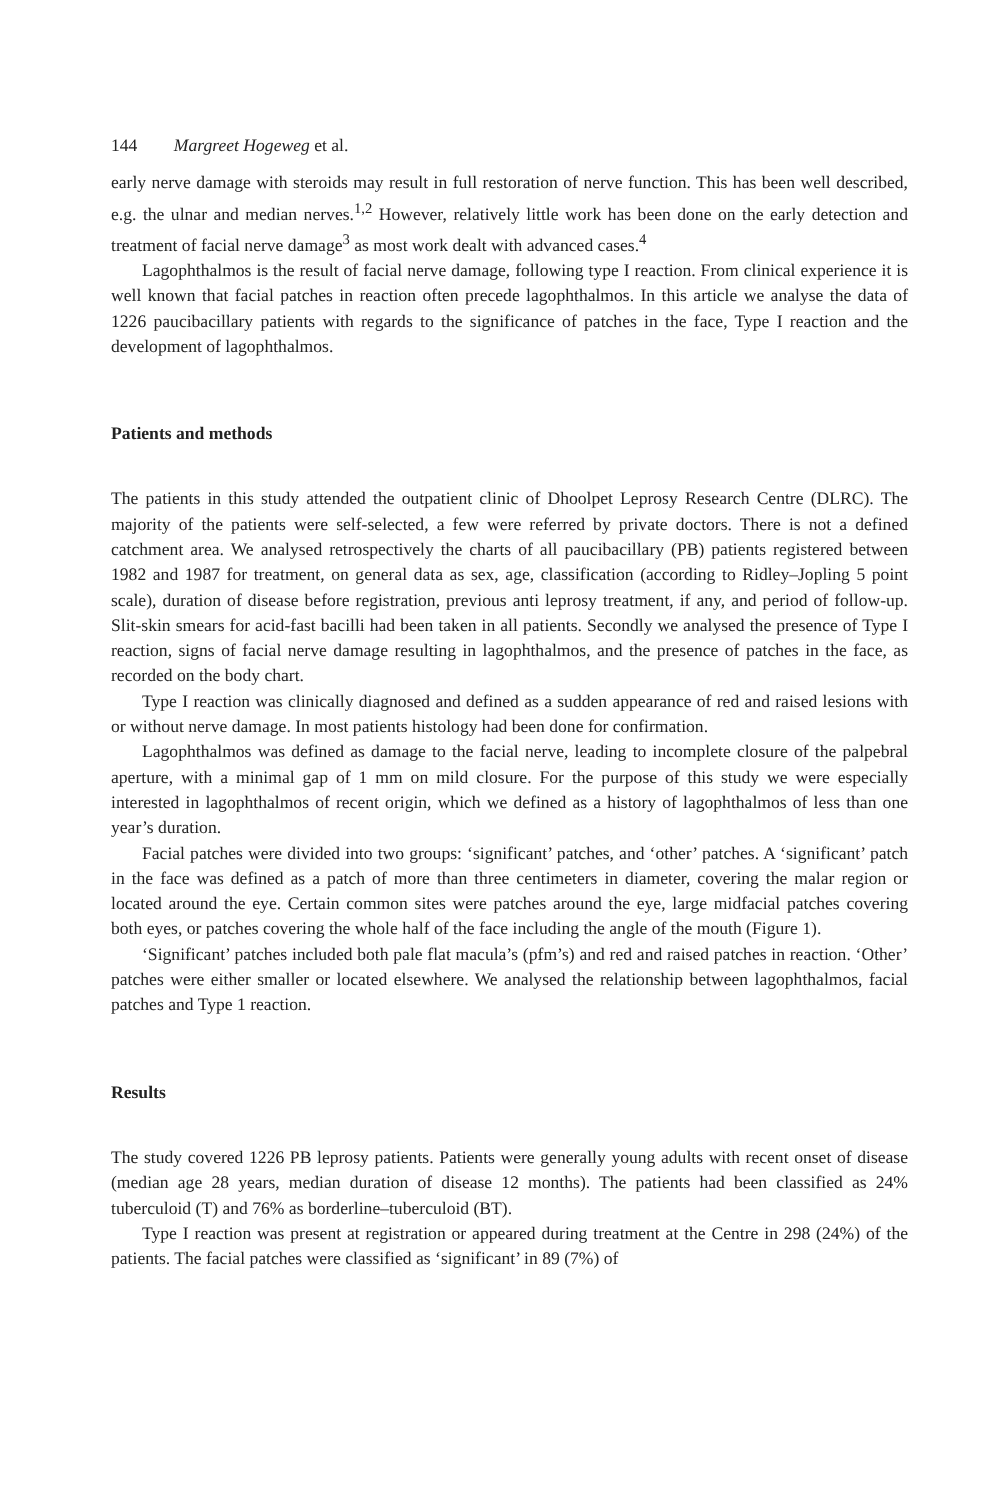144 Margreet Hogeweg et al.
early nerve damage with steroids may result in full restoration of nerve function. This has been well described, e.g. the ulnar and median nerves.<sup>1,2</sup> However, relatively little work has been done on the early detection and treatment of facial nerve damage<sup>3</sup> as most work dealt with advanced cases.<sup>4</sup>
Lagophthalmos is the result of facial nerve damage, following type I reaction. From clinical experience it is well known that facial patches in reaction often precede lagophthalmos. In this article we analyse the data of 1226 paucibacillary patients with regards to the significance of patches in the face, Type I reaction and the development of lagophthalmos.
Patients and methods
The patients in this study attended the outpatient clinic of Dhoolpet Leprosy Research Centre (DLRC). The majority of the patients were self-selected, a few were referred by private doctors. There is not a defined catchment area. We analysed retrospectively the charts of all paucibacillary (PB) patients registered between 1982 and 1987 for treatment, on general data as sex, age, classification (according to Ridley–Jopling 5 point scale), duration of disease before registration, previous anti leprosy treatment, if any, and period of follow-up. Slit-skin smears for acid-fast bacilli had been taken in all patients. Secondly we analysed the presence of Type I reaction, signs of facial nerve damage resulting in lagophthalmos, and the presence of patches in the face, as recorded on the body chart.
Type I reaction was clinically diagnosed and defined as a sudden appearance of red and raised lesions with or without nerve damage. In most patients histology had been done for confirmation.
Lagophthalmos was defined as damage to the facial nerve, leading to incomplete closure of the palpebral aperture, with a minimal gap of 1 mm on mild closure. For the purpose of this study we were especially interested in lagophthalmos of recent origin, which we defined as a history of lagophthalmos of less than one year’s duration.
Facial patches were divided into two groups: ‘significant’ patches, and ‘other’ patches. A ‘significant’ patch in the face was defined as a patch of more than three centimeters in diameter, covering the malar region or located around the eye. Certain common sites were patches around the eye, large midfacial patches covering both eyes, or patches covering the whole half of the face including the angle of the mouth (Figure 1).
‘Significant’ patches included both pale flat macula’s (pfm’s) and red and raised patches in reaction. ‘Other’ patches were either smaller or located elsewhere. We analysed the relationship between lagophthalmos, facial patches and Type 1 reaction.
Results
The study covered 1226 PB leprosy patients. Patients were generally young adults with recent onset of disease (median age 28 years, median duration of disease 12 months). The patients had been classified as 24% tuberculoid (T) and 76% as borderline–tuberculoid (BT).
Type I reaction was present at registration or appeared during treatment at the Centre in 298 (24%) of the patients. The facial patches were classified as ‘significant’ in 89 (7%) of